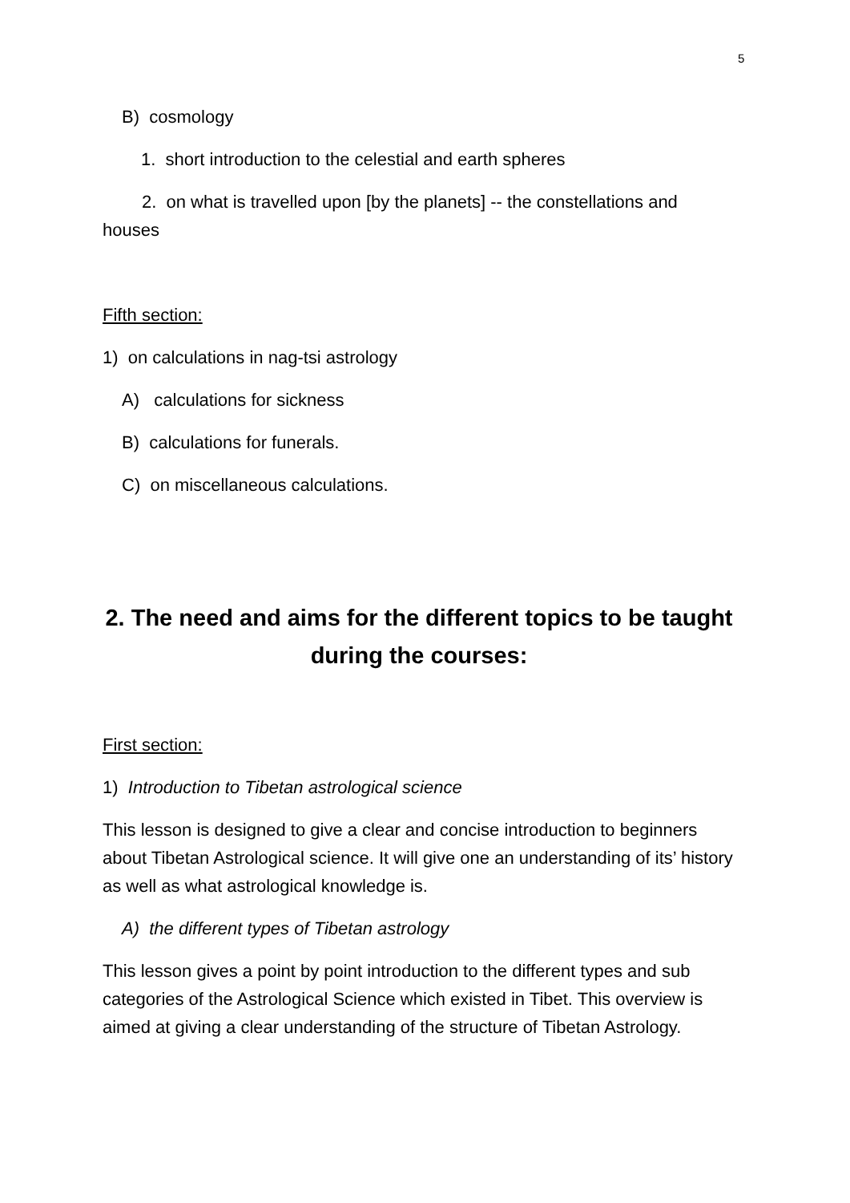5
B) cosmology
1. short introduction to the celestial and earth spheres
2. on what is travelled upon [by the planets] -- the constellations and houses
Fifth section:
1) on calculations in nag-tsi astrology
A) calculations for sickness
B) calculations for funerals.
C) on miscellaneous calculations.
2. The need and aims for the different topics to be taught during the courses:
First section:
1) Introduction to Tibetan astrological science
This lesson is designed to give a clear and concise introduction to beginners about Tibetan Astrological science. It will give one an understanding of its’ history as well as what astrological knowledge is.
A) the different types of Tibetan astrology
This lesson gives a point by point introduction to the different types and sub categories of the Astrological Science which existed in Tibet. This overview is aimed at giving a clear understanding of the structure of Tibetan Astrology.